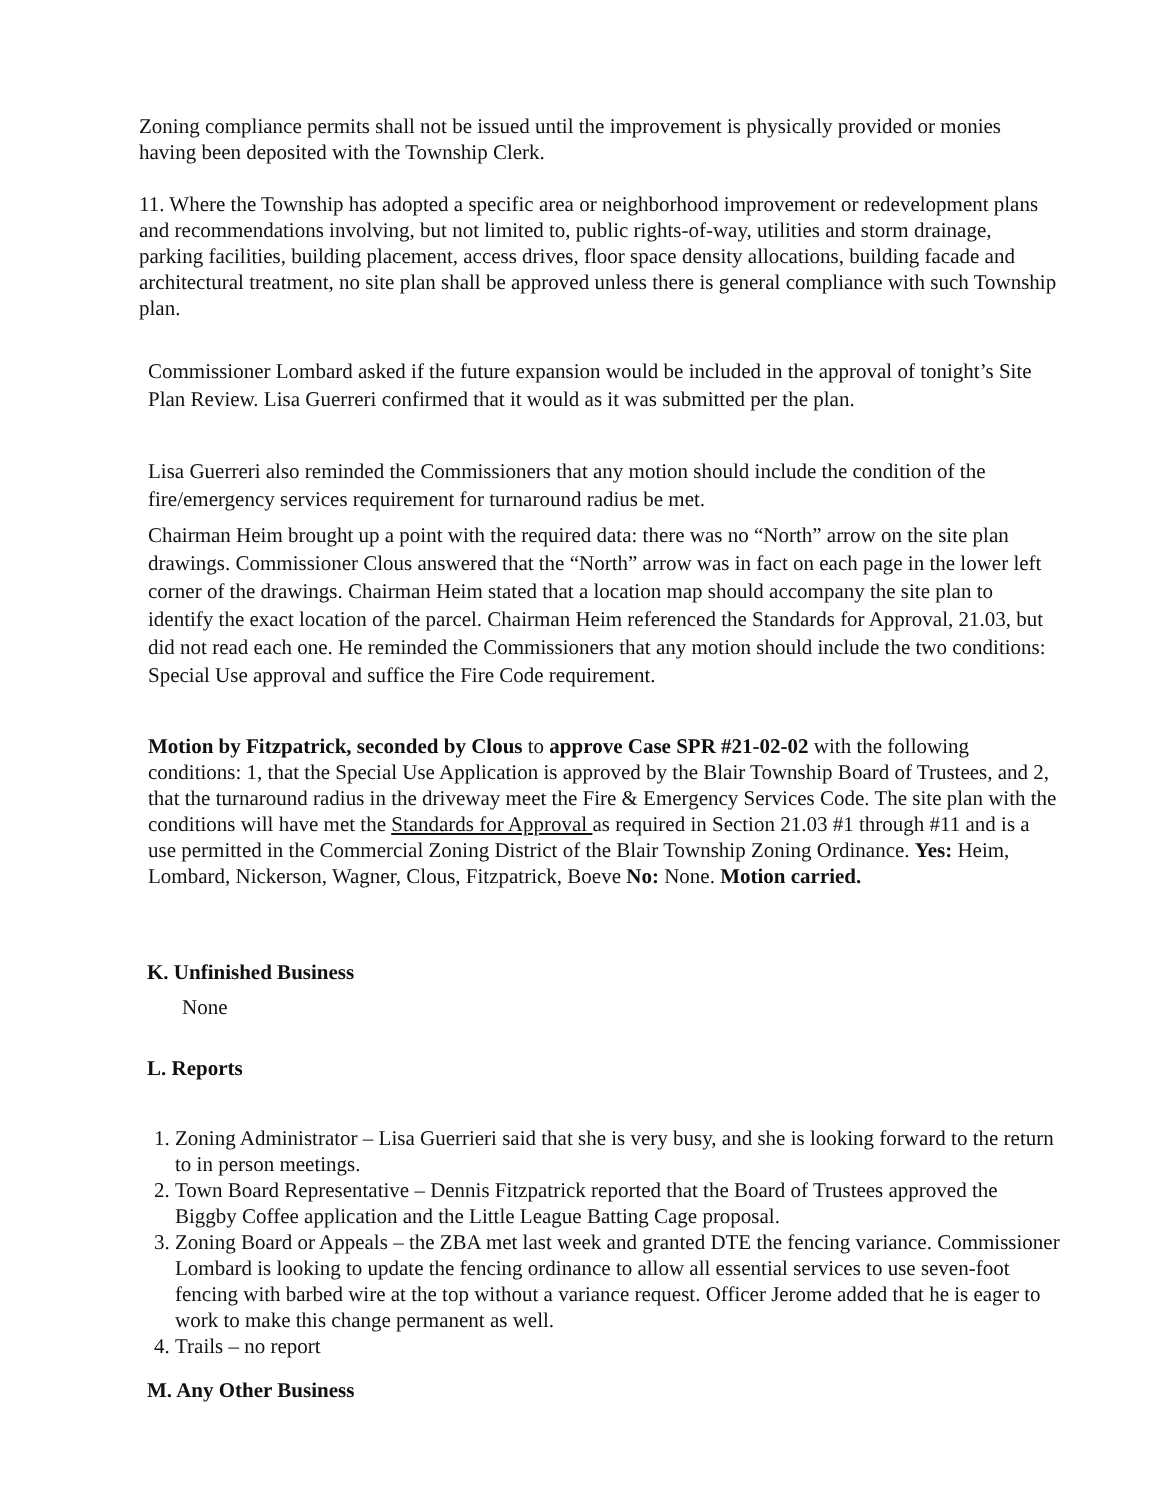Zoning compliance permits shall not be issued until the improvement is physically provided or monies having been deposited with the Township Clerk.
11. Where the Township has adopted a specific area or neighborhood improvement or redevelopment plans and recommendations involving, but not limited to, public rights-of-way, utilities and storm drainage, parking facilities, building placement, access drives, floor space density allocations, building facade and architectural treatment, no site plan shall be approved unless there is general compliance with such Township plan.
Commissioner Lombard asked if the future expansion would be included in the approval of tonight’s Site Plan Review. Lisa Guerreri confirmed that it would as it was submitted per the plan.
Lisa Guerreri also reminded the Commissioners that any motion should include the condition of the fire/emergency services requirement for turnaround radius be met.
Chairman Heim brought up a point with the required data: there was no “North” arrow on the site plan drawings. Commissioner Clous answered that the “North” arrow was in fact on each page in the lower left corner of the drawings. Chairman Heim stated that a location map should accompany the site plan to identify the exact location of the parcel. Chairman Heim referenced the Standards for Approval, 21.03, but did not read each one. He reminded the Commissioners that any motion should include the two conditions: Special Use approval and suffice the Fire Code requirement.
Motion by Fitzpatrick, seconded by Clous to approve Case SPR #21-02-02 with the following conditions: 1, that the Special Use Application is approved by the Blair Township Board of Trustees, and 2, that the turnaround radius in the driveway meet the Fire & Emergency Services Code. The site plan with the conditions will have met the Standards for Approval as required in Section 21.03 #1 through #11 and is a use permitted in the Commercial Zoning District of the Blair Township Zoning Ordinance. Yes: Heim, Lombard, Nickerson, Wagner, Clous, Fitzpatrick, Boeve No: None. Motion carried.
K. Unfinished Business
None
L. Reports
1. Zoning Administrator – Lisa Guerrieri said that she is very busy, and she is looking forward to the return to in person meetings.
2. Town Board Representative – Dennis Fitzpatrick reported that the Board of Trustees approved the Biggby Coffee application and the Little League Batting Cage proposal.
3. Zoning Board or Appeals – the ZBA met last week and granted DTE the fencing variance. Commissioner Lombard is looking to update the fencing ordinance to allow all essential services to use seven-foot fencing with barbed wire at the top without a variance request. Officer Jerome added that he is eager to work to make this change permanent as well.
4. Trails – no report
M. Any Other Business